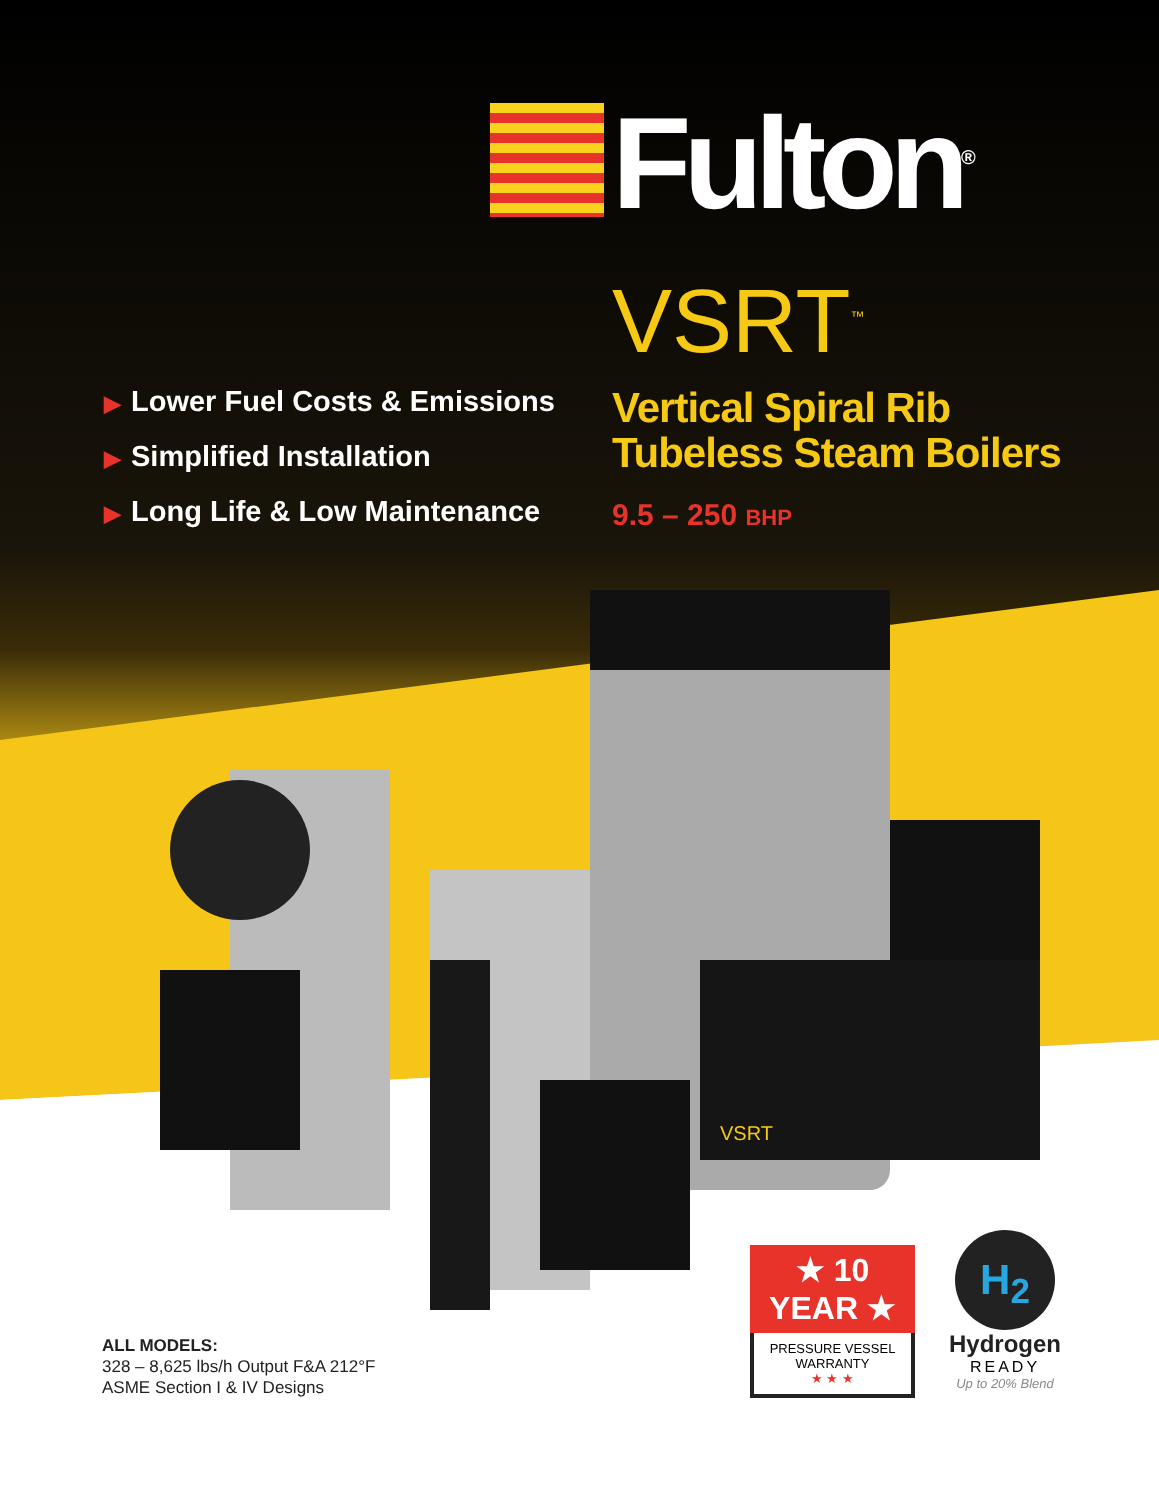Fulton<sup>®</sup>
VSRT<sup>™</sup>
▶ Lower Fuel Costs & Emissions
▶ Simplified Installation
▶ Long Life & Low Maintenance
Vertical Spiral Rib
Tubeless Steam Boilers
9.5 – 250 BHP
VSRT
ALL MODELS:
328 – 8,625 lbs/h Output F&A 212°F
ASME Section I & IV Designs
★ 10 YEAR ★
PRESSURE VESSEL
WARRANTY
★ ★ ★
H<sub>2</sub>
Hydrogen
READY
Up to 20% Blend